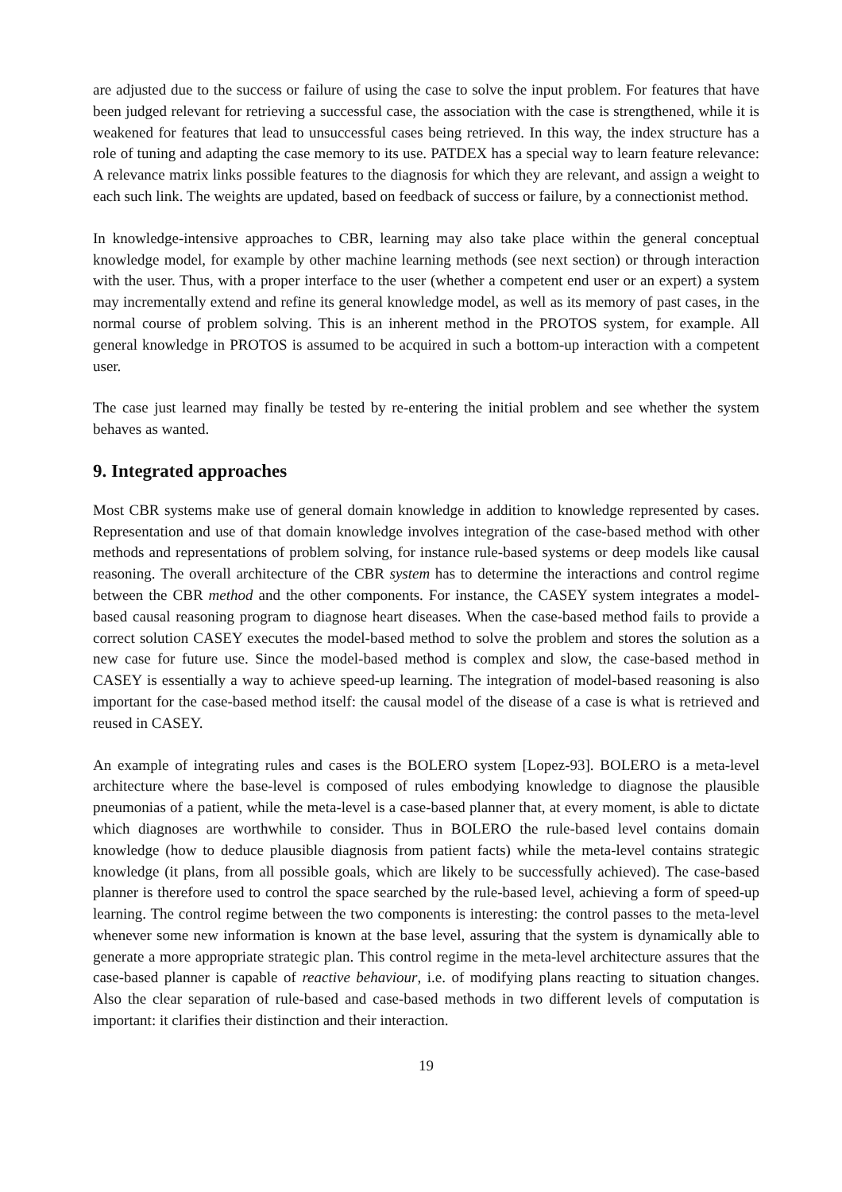are adjusted due to the success or failure of using the case to solve the input problem. For features that have been judged relevant for retrieving a successful case, the association with the case is strengthened, while it is weakened for features that lead to unsuccessful cases being retrieved. In this way, the index structure has a role of tuning and adapting the case memory to its use. PATDEX has a special way to learn feature relevance: A relevance matrix links possible features to the diagnosis for which they are relevant, and assign a weight to each such link. The weights are updated, based on feedback of success or failure, by a connectionist method.
In knowledge-intensive approaches to CBR, learning may also take place within the general conceptual knowledge model, for example by other machine learning methods (see next section) or through interaction with the user. Thus, with a proper interface to the user (whether a competent end user or an expert) a system may incrementally extend and refine its general knowledge model, as well as its memory of past cases, in the normal course of problem solving. This is an inherent method in the PROTOS system, for example. All general knowledge in PROTOS is assumed to be acquired in such a bottom-up interaction with a competent user.
The case just learned may finally be tested by re-entering the initial problem and see whether the system behaves as wanted.
9. Integrated approaches
Most CBR systems make use of general domain knowledge in addition to knowledge represented by cases. Representation and use of that domain knowledge involves integration of the case-based method with other methods and representations of problem solving, for instance rule-based systems or deep models like causal reasoning. The overall architecture of the CBR system has to determine the interactions and control regime between the CBR method and the other components. For instance, the CASEY system integrates a model-based causal reasoning program to diagnose heart diseases. When the case-based method fails to provide a correct solution CASEY executes the model-based method to solve the problem and stores the solution as a new case for future use. Since the model-based method is complex and slow, the case-based method in CASEY is essentially a way to achieve speed-up learning. The integration of model-based reasoning is also important for the case-based method itself: the causal model of the disease of a case is what is retrieved and reused in CASEY.
An example of integrating rules and cases is the BOLERO system [Lopez-93]. BOLERO is a meta-level architecture where the base-level is composed of rules embodying knowledge to diagnose the plausible pneumonias of a patient, while the meta-level is a case-based planner that, at every moment, is able to dictate which diagnoses are worthwhile to consider. Thus in BOLERO the rule-based level contains domain knowledge (how to deduce plausible diagnosis from patient facts) while the meta-level contains strategic knowledge (it plans, from all possible goals, which are likely to be successfully achieved). The case-based planner is therefore used to control the space searched by the rule-based level, achieving a form of speed-up learning. The control regime between the two components is interesting: the control passes to the meta-level whenever some new information is known at the base level, assuring that the system is dynamically able to generate a more appropriate strategic plan. This control regime in the meta-level architecture assures that the case-based planner is capable of reactive behaviour, i.e. of modifying plans reacting to situation changes. Also the clear separation of rule-based and case-based methods in two different levels of computation is important: it clarifies their distinction and their interaction.
19